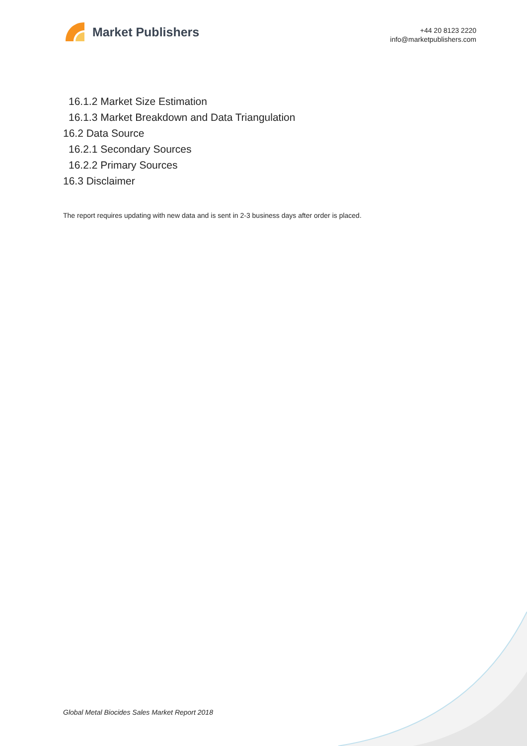Market Publishers
+44 20 8123 2220
info@marketpublishers.com
16.1.2 Market Size Estimation
16.1.3 Market Breakdown and Data Triangulation
16.2 Data Source
16.2.1 Secondary Sources
16.2.2 Primary Sources
16.3 Disclaimer
The report requires updating with new data and is sent in 2-3 business days after order is placed.
Global Metal Biocides Sales Market Report 2018